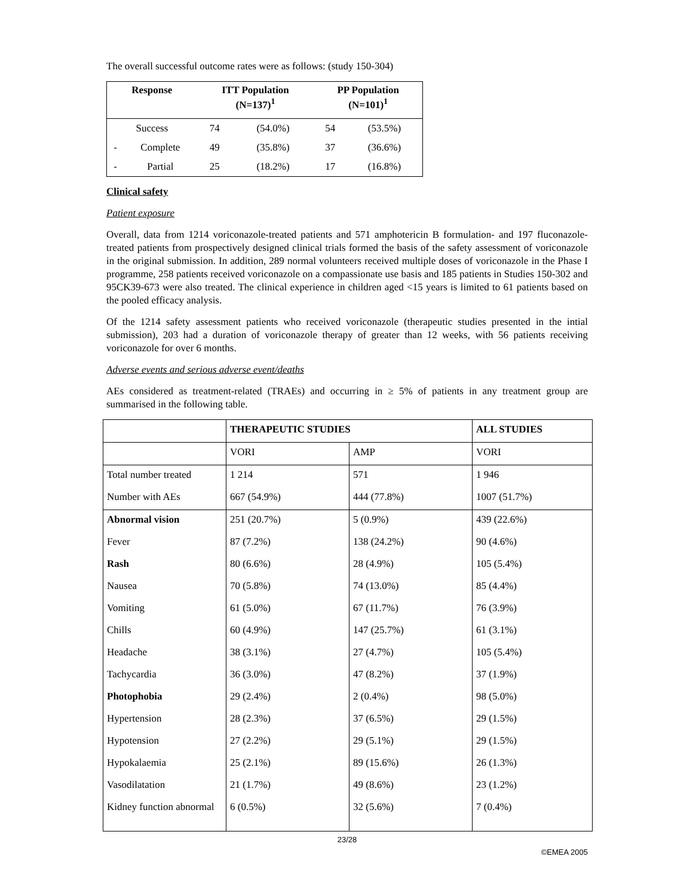The overall successful outcome rates were as follows: (study 150-304)
| Response | | ITT Population (N=137)<sup>1</sup> | | PP Population (N=101)<sup>1</sup> | |
| --- | --- | --- | --- | --- | --- |
| Success | | 74 | (54.0%) | 54 | (53.5%) |
| - | Complete | 49 | (35.8%) | 37 | (36.6%) |
| - | Partial | 25 | (18.2%) | 17 | (16.8%) |
Clinical safety
Patient exposure
Overall, data from 1214 voriconazole-treated patients and 571 amphotericin B formulation- and 197 fluconazole-treated patients from prospectively designed clinical trials formed the basis of the safety assessment of voriconazole in the original submission. In addition, 289 normal volunteers received multiple doses of voriconazole in the Phase I programme, 258 patients received voriconazole on a compassionate use basis and 185 patients in Studies 150-302 and 95CK39-673 were also treated. The clinical experience in children aged <15 years is limited to 61 patients based on the pooled efficacy analysis.
Of the 1214 safety assessment patients who received voriconazole (therapeutic studies presented in the intial submission), 203 had a duration of voriconazole therapy of greater than 12 weeks, with 56 patients receiving voriconazole for over 6 months.
Adverse events and serious adverse event/deaths
AEs considered as treatment-related (TRAEs) and occurring in ≥ 5% of patients in any treatment group are summarised in the following table.
| | THERAPEUTIC STUDIES | | ALL STUDIES |
| | VORI | AMP | VORI |
| Total number treated | 1 214 | 571 | 1 946 |
| Number with AEs | 667 (54.9%) | 444 (77.8%) | 1007 (51.7%) |
| Abnormal vision | 251 (20.7%) | 5 (0.9%) | 439 (22.6%) |
| Fever | 87 (7.2%) | 138 (24.2%) | 90 (4.6%) |
| Rash | 80 (6.6%) | 28 (4.9%) | 105 (5.4%) |
| Nausea | 70 (5.8%) | 74 (13.0%) | 85 (4.4%) |
| Vomiting | 61 (5.0%) | 67 (11.7%) | 76 (3.9%) |
| Chills | 60 (4.9%) | 147 (25.7%) | 61 (3.1%) |
| Headache | 38 (3.1%) | 27 (4.7%) | 105 (5.4%) |
| Tachycardia | 36 (3.0%) | 47 (8.2%) | 37 (1.9%) |
| Photophobia | 29 (2.4%) | 2 (0.4%) | 98 (5.0%) |
| Hypertension | 28 (2.3%) | 37 (6.5%) | 29 (1.5%) |
| Hypotension | 27 (2.2%) | 29 (5.1%) | 29 (1.5%) |
| Hypokalaemia | 25 (2.1%) | 89 (15.6%) | 26 (1.3%) |
| Vasodilatation | 21 (1.7%) | 49 (8.6%) | 23 (1.2%) |
| Kidney function abnormal | 6 (0.5%) | 32 (5.6%) | 7 (0.4%) |
23/28
©EMEA 2005